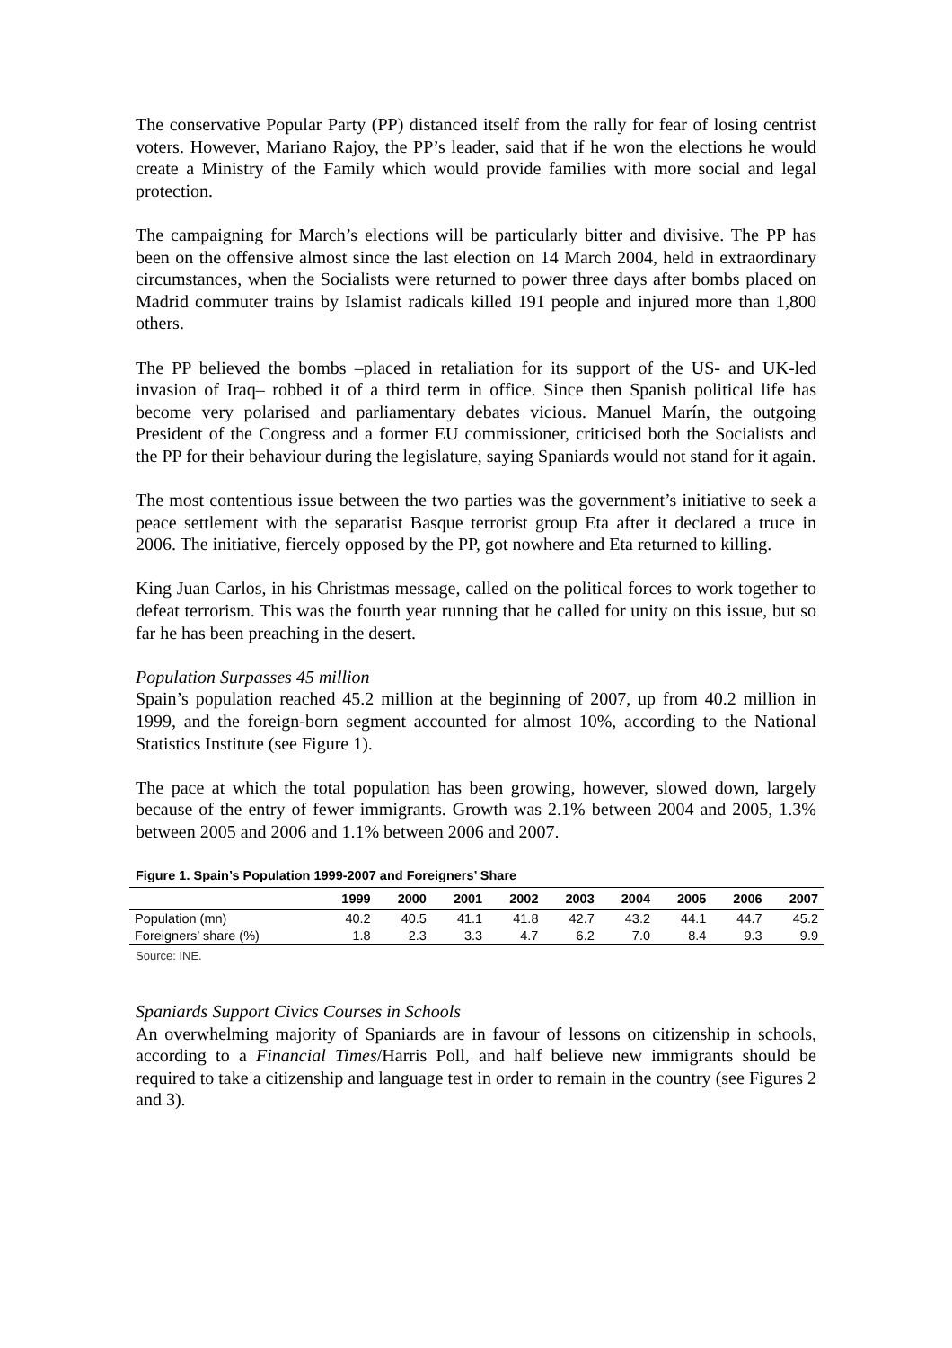The conservative Popular Party (PP) distanced itself from the rally for fear of losing centrist voters. However, Mariano Rajoy, the PP’s leader, said that if he won the elections he would create a Ministry of the Family which would provide families with more social and legal protection.
The campaigning for March’s elections will be particularly bitter and divisive. The PP has been on the offensive almost since the last election on 14 March 2004, held in extraordinary circumstances, when the Socialists were returned to power three days after bombs placed on Madrid commuter trains by Islamist radicals killed 191 people and injured more than 1,800 others.
The PP believed the bombs –placed in retaliation for its support of the US- and UK-led invasion of Iraq– robbed it of a third term in office. Since then Spanish political life has become very polarised and parliamentary debates vicious. Manuel Marín, the outgoing President of the Congress and a former EU commissioner, criticised both the Socialists and the PP for their behaviour during the legislature, saying Spaniards would not stand for it again.
The most contentious issue between the two parties was the government’s initiative to seek a peace settlement with the separatist Basque terrorist group Eta after it declared a truce in 2006. The initiative, fiercely opposed by the PP, got nowhere and Eta returned to killing.
King Juan Carlos, in his Christmas message, called on the political forces to work together to defeat terrorism. This was the fourth year running that he called for unity on this issue, but so far he has been preaching in the desert.
Population Surpasses 45 million
Spain’s population reached 45.2 million at the beginning of 2007, up from 40.2 million in 1999, and the foreign-born segment accounted for almost 10%, according to the National Statistics Institute (see Figure 1).
The pace at which the total population has been growing, however, slowed down, largely because of the entry of fewer immigrants. Growth was 2.1% between 2004 and 2005, 1.3% between 2005 and 2006 and 1.1% between 2006 and 2007.
Figure 1. Spain’s Population 1999-2007 and Foreigners’ Share
| | 1999 | 2000 | 2001 | 2002 | 2003 | 2004 | 2005 | 2006 | 2007 |
| --- | --- | --- | --- | --- | --- | --- | --- | --- | --- |
| Population (mn) | 40.2 | 40.5 | 41.1 | 41.8 | 42.7 | 43.2 | 44.1 | 44.7 | 45.2 |
| Foreigners’ share (%) | 1.8 | 2.3 | 3.3 | 4.7 | 6.2 | 7.0 | 8.4 | 9.3 | 9.9 |
Source: INE.
Spaniards Support Civics Courses in Schools
An overwhelming majority of Spaniards are in favour of lessons on citizenship in schools, according to a Financial Times/Harris Poll, and half believe new immigrants should be required to take a citizenship and language test in order to remain in the country (see Figures 2 and 3).